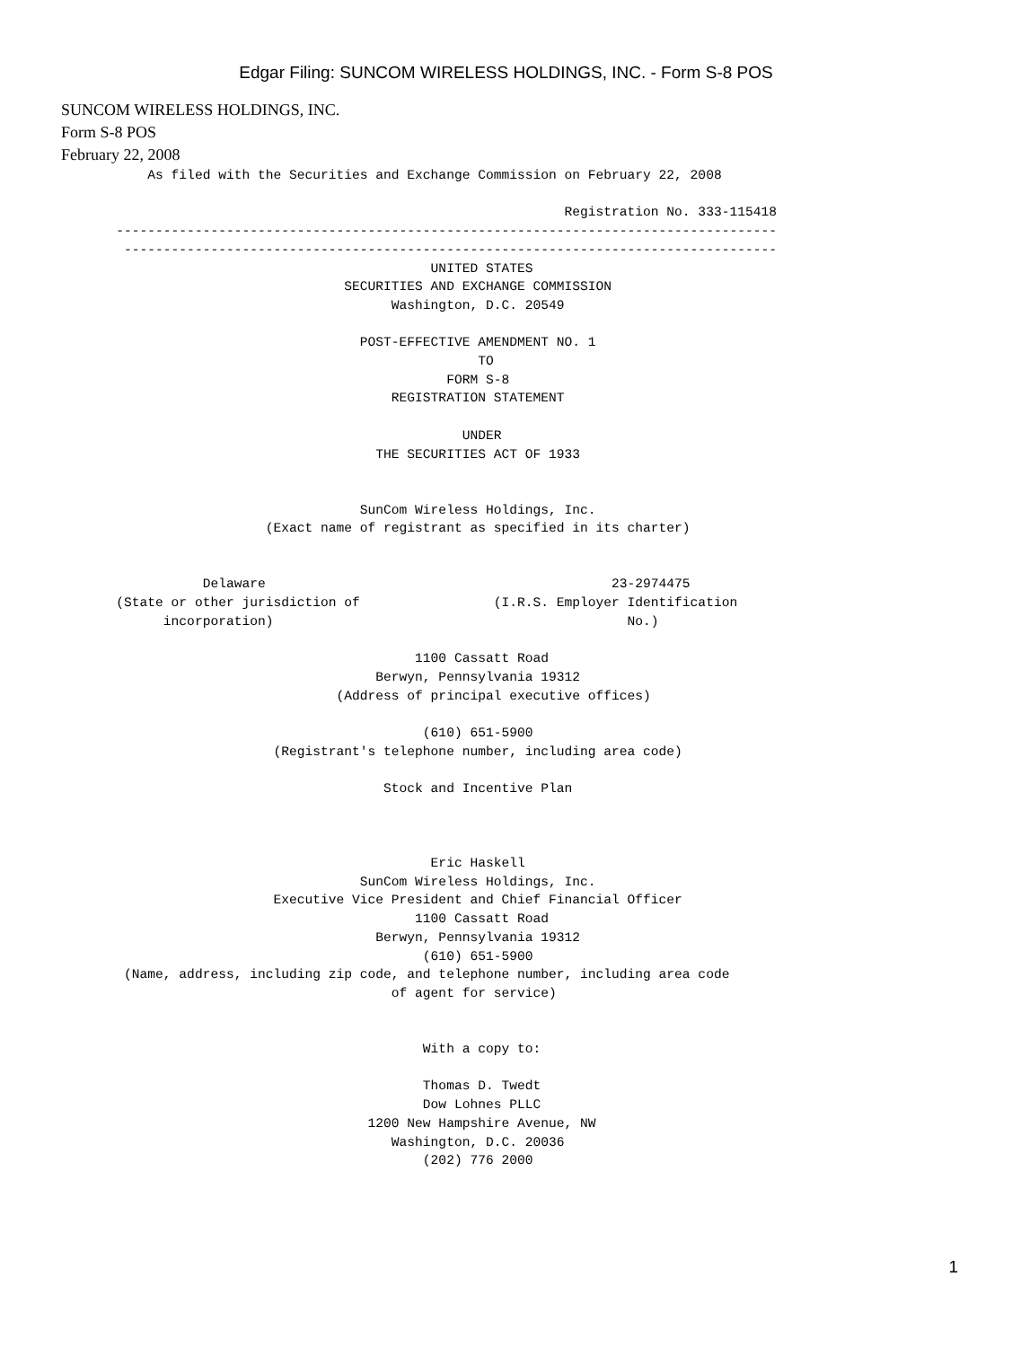Edgar Filing: SUNCOM WIRELESS HOLDINGS, INC. - Form S-8 POS
SUNCOM WIRELESS HOLDINGS, INC.
Form S-8 POS
February 22, 2008
           As filed with the Securities and Exchange Commission on February 22, 2008

                                                                Registration No. 333-115418
       ------------------------------------------------------------------------------------
        -----------------------------------------------------------------------------------
                                               UNITED STATES
                                    SECURITIES AND EXCHANGE COMMISSION
                                          Washington, D.C. 20549

                                      POST-EFFECTIVE AMENDMENT NO. 1
                                                     TO
                                                 FORM S-8
                                          REGISTRATION STATEMENT

                                                   UNDER
                                        THE SECURITIES ACT OF 1933


                                      SunCom Wireless Holdings, Inc.
                          (Exact name of registrant as specified in its charter)


                  Delaware                                            23-2974475
       (State or other jurisdiction of                 (I.R.S. Employer Identification
             incorporation)                                             No.)

                                             1100 Cassatt Road
                                        Berwyn, Pennsylvania 19312
                                   (Address of principal executive offices)

                                              (610) 651-5900
                           (Registrant's telephone number, including area code)

                                         Stock and Incentive Plan



                                               Eric Haskell
                                      SunCom Wireless Holdings, Inc.
                           Executive Vice President and Chief Financial Officer
                                             1100 Cassatt Road
                                        Berwyn, Pennsylvania 19312
                                              (610) 651-5900
        (Name, address, including zip code, and telephone number, including area code
                                          of agent for service)


                                              With a copy to:

                                              Thomas D. Twedt
                                              Dow Lohnes PLLC
                                       1200 New Hampshire Avenue, NW
                                          Washington, D.C. 20036
                                              (202) 776 2000
1